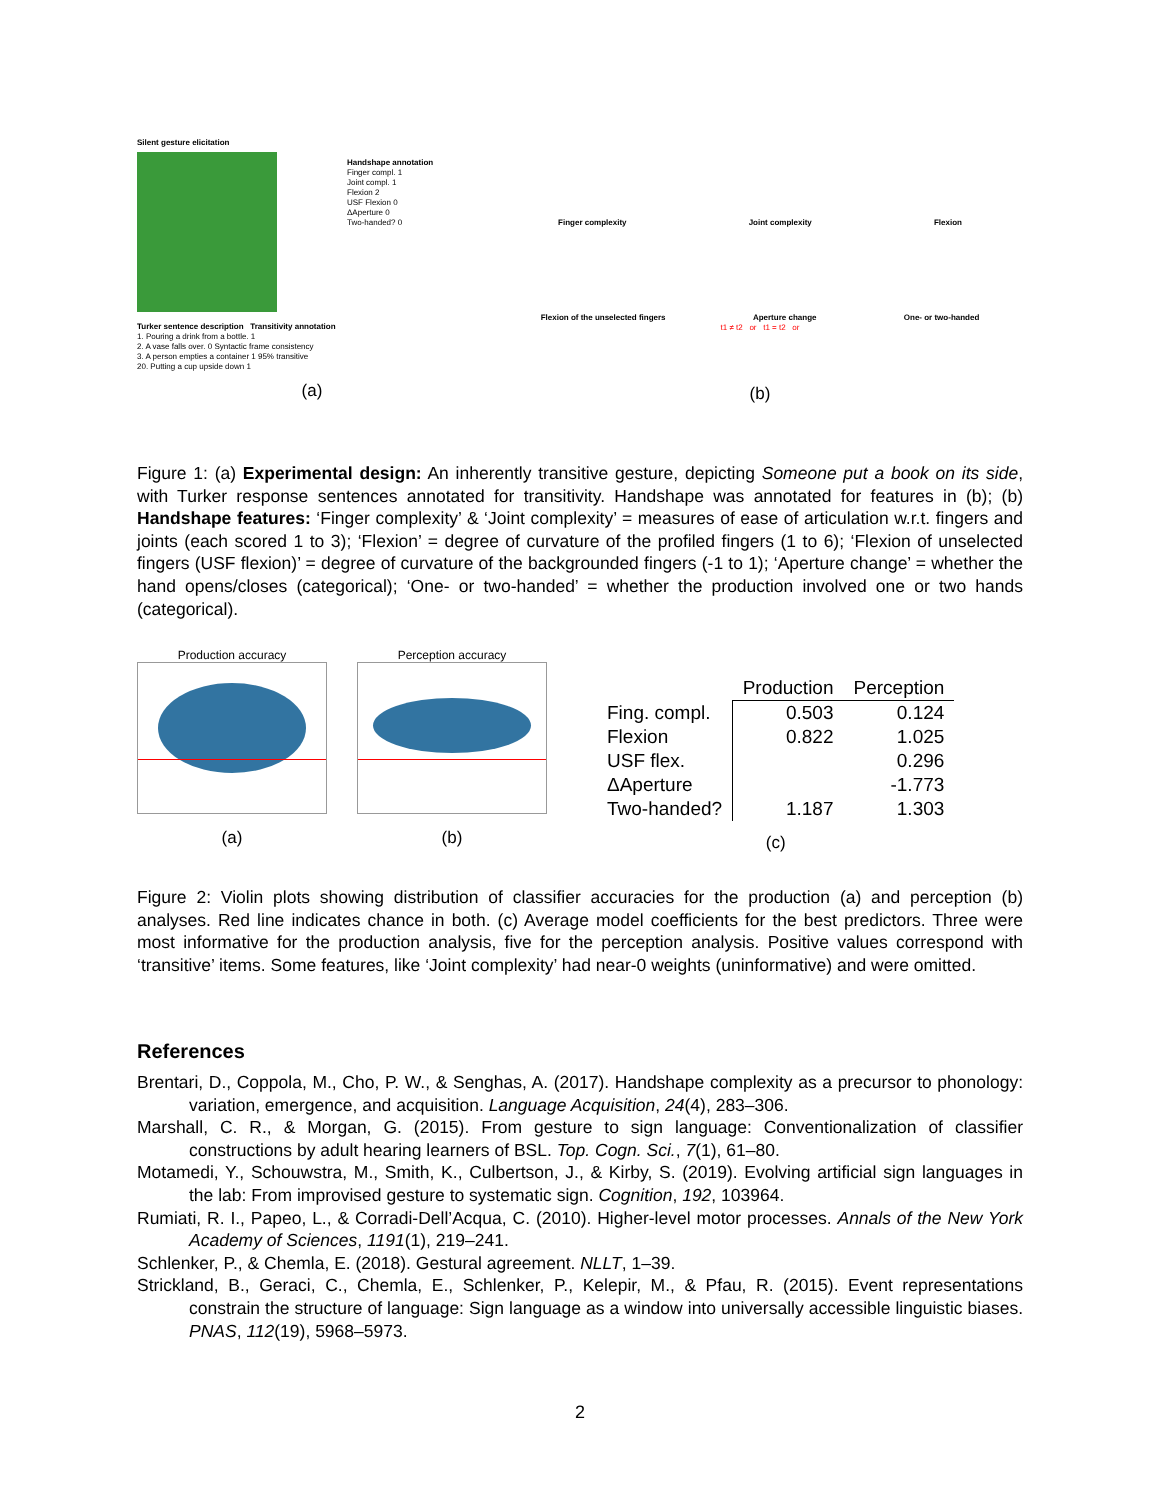Silent gesture elicitation
Handshape annotation
Finger compl. 1
Joint compl. 1
Flexion 2
USF Flexion 0
ΔAperture 0
Two-handed? 0
Turker sentence description Transitivity annotation
1. Pouring a drink from a bottle. 1
2. A vase falls over. 0 Syntactic frame consistency
3. A person empties a container 1 95% transitive
20. Putting a cup upside down 1
(a)
Finger complexity Joint complexity Flexion
Flexion of the unselected fingers Aperture change One- or two-handed
t1 ≠ t2 or t1 = t2 or
(b)
Figure 1: (a) Experimental design: An inherently transitive gesture, depicting Someone put a book on its side, with Turker response sentences annotated for transitivity. Handshape was annotated for features in (b); (b) Handshape features: ‘Finger complexity’ & ‘Joint complexity’ = measures of ease of articulation w.r.t. fingers and joints (each scored 1 to 3); ‘Flexion’ = degree of curvature of the profiled fingers (1 to 6); ‘Flexion of unselected fingers (USF flexion)’ = degree of curvature of the backgrounded fingers (-1 to 1); ‘Aperture change’ = whether the hand opens/closes (categorical); ‘One- or two-handed’ = whether the production involved one or two hands (categorical).
Production accuracy
(a)
Perception accuracy
(b)
| | Production | Perception |
| --- | --- | --- |
| Fing. compl. | 0.503 | 0.124 |
| Flexion | 0.822 | 1.025 |
| USF flex. | | 0.296 |
| ΔAperture | | -1.773 |
| Two-handed? | 1.187 | 1.303 |
(c)
Figure 2: Violin plots showing distribution of classifier accuracies for the production (a) and perception (b) analyses. Red line indicates chance in both. (c) Average model coefficients for the best predictors. Three were most informative for the production analysis, five for the perception analysis. Positive values correspond with ‘transitive’ items. Some features, like ‘Joint complexity’ had near-0 weights (uninformative) and were omitted.
References
Brentari, D., Coppola, M., Cho, P. W., & Senghas, A. (2017). Handshape complexity as a precursor to phonology: variation, emergence, and acquisition. Language Acquisition, 24(4), 283–306.
Marshall, C. R., & Morgan, G. (2015). From gesture to sign language: Conventionalization of classifier constructions by adult hearing learners of BSL. Top. Cogn. Sci., 7(1), 61–80.
Motamedi, Y., Schouwstra, M., Smith, K., Culbertson, J., & Kirby, S. (2019). Evolving artificial sign languages in the lab: From improvised gesture to systematic sign. Cognition, 192, 103964.
Rumiati, R. I., Papeo, L., & Corradi-Dell’Acqua, C. (2010). Higher-level motor processes. Annals of the New York Academy of Sciences, 1191(1), 219–241.
Schlenker, P., & Chemla, E. (2018). Gestural agreement. NLLT, 1–39.
Strickland, B., Geraci, C., Chemla, E., Schlenker, P., Kelepir, M., & Pfau, R. (2015). Event representations constrain the structure of language: Sign language as a window into universally accessible linguistic biases. PNAS, 112(19), 5968–5973.
2